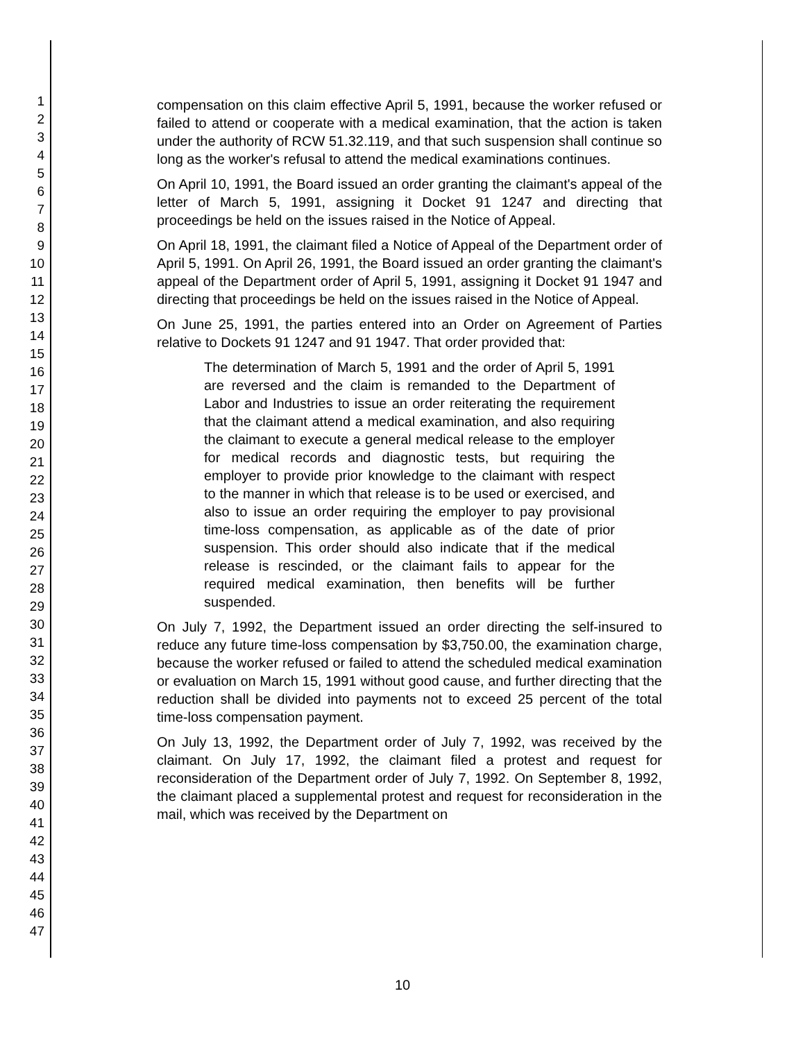1
2
3
4
5
6
7
8
9
10
11
12
13
14
15
16
17
18
19
20
21
22
23
24
25
26
27
28
29
30
31
32
33
34
35
36
37
38
39
40
41
42
43
44
45
46
47
compensation on this claim effective April 5, 1991, because the worker refused or failed to attend or cooperate with a medical examination, that the action is taken under the authority of RCW 51.32.119, and that such suspension shall continue so long as the worker's refusal to attend the medical examinations continues.
On April 10, 1991, the Board issued an order granting the claimant's appeal of the letter of March 5, 1991, assigning it Docket 91 1247 and directing that proceedings be held on the issues raised in the Notice of Appeal.
On April 18, 1991, the claimant filed a Notice of Appeal of the Department order of April 5, 1991. On April 26, 1991, the Board issued an order granting the claimant's appeal of the Department order of April 5, 1991, assigning it Docket 91 1947 and directing that proceedings be held on the issues raised in the Notice of Appeal.
On June 25, 1991, the parties entered into an Order on Agreement of Parties relative to Dockets 91 1247 and 91 1947. That order provided that:
The determination of March 5, 1991 and the order of April 5, 1991 are reversed and the claim is remanded to the Department of Labor and Industries to issue an order reiterating the requirement that the claimant attend a medical examination, and also requiring the claimant to execute a general medical release to the employer for medical records and diagnostic tests, but requiring the employer to provide prior knowledge to the claimant with respect to the manner in which that release is to be used or exercised, and also to issue an order requiring the employer to pay provisional time-loss compensation, as applicable as of the date of prior suspension. This order should also indicate that if the medical release is rescinded, or the claimant fails to appear for the required medical examination, then benefits will be further suspended.
On July 7, 1992, the Department issued an order directing the self-insured to reduce any future time-loss compensation by $3,750.00, the examination charge, because the worker refused or failed to attend the scheduled medical examination or evaluation on March 15, 1991 without good cause, and further directing that the reduction shall be divided into payments not to exceed 25 percent of the total time-loss compensation payment.
On July 13, 1992, the Department order of July 7, 1992, was received by the claimant. On July 17, 1992, the claimant filed a protest and request for reconsideration of the Department order of July 7, 1992. On September 8, 1992, the claimant placed a supplemental protest and request for reconsideration in the mail, which was received by the Department on
10